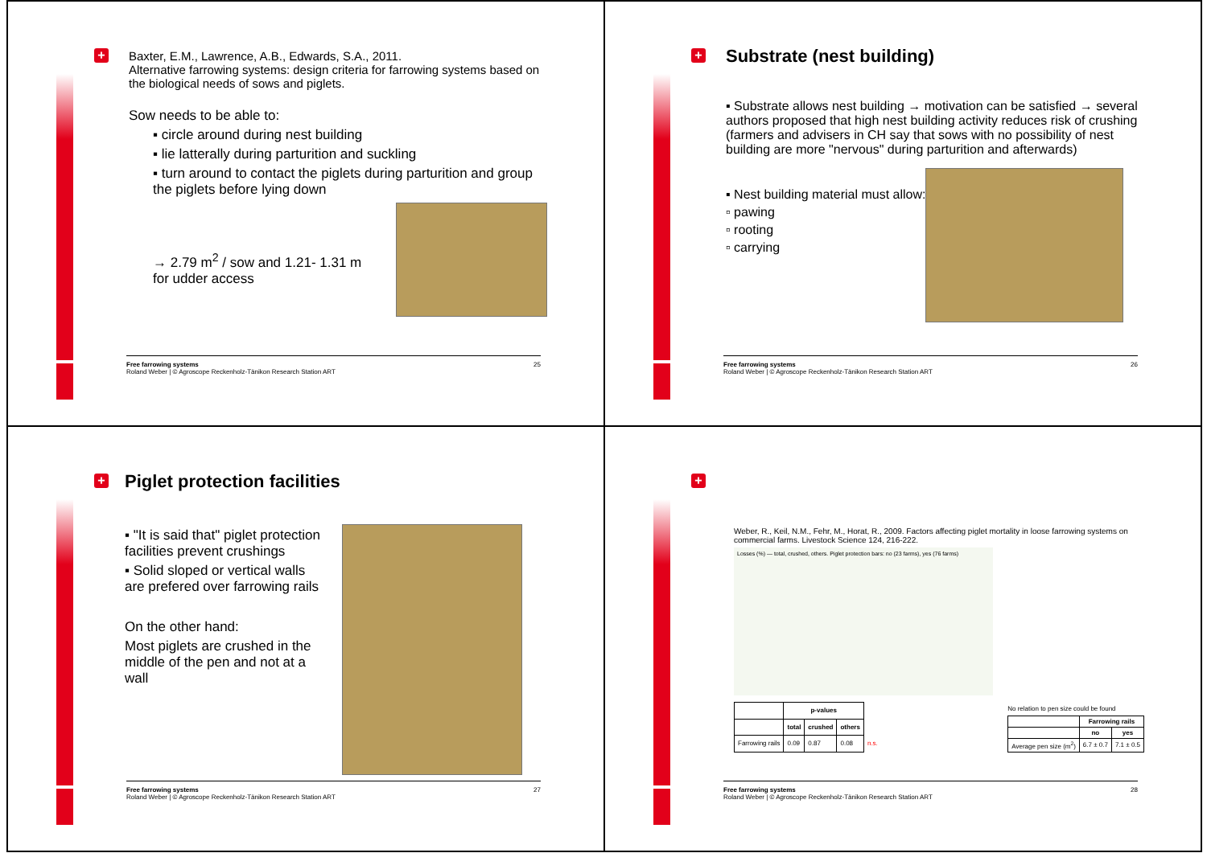+
Baxter, E.M., Lawrence, A.B., Edwards, S.A., 2011.
Alternative farrowing systems: design criteria for farrowing systems based on the biological needs of sows and piglets.
Sow needs to be able to:
▪ circle around during nest building
▪ lie latterally during parturition and suckling
▪ turn around to contact the piglets during parturition and group the piglets before lying down
→ 2.79 m<sup>2</sup> / sow and 1.21- 1.31 m for udder access
25 Free farrowing systems
Roland Weber | © Agroscope Reckenholz-Tänikon Research Station ART
+
Substrate (nest building)
▪ Substrate allows nest building → motivation can be satisfied → several authors proposed that high nest building activity reduces risk of crushing
(farmers and advisers in CH say that sows with no possibility of nest building are more "nervous" during parturition and afterwards)
▪ Nest building material must allow:
▫ pawing
▫ rooting
▫ carrying
26 Free farrowing systems
Roland Weber | © Agroscope Reckenholz-Tänikon Research Station ART
+
Piglet protection facilities
▪ "It is said that" piglet protection facilities prevent crushings
▪ Solid sloped or vertical walls are prefered over farrowing rails
On the other hand:
Most piglets are crushed in the middle of the pen and not at a wall
27 Free farrowing systems
Roland Weber | © Agroscope Reckenholz-Tänikon Research Station ART
+
Weber, R., Keil, N.M., Fehr, M., Horat, R., 2009. Factors affecting piglet mortality in loose farrowing systems on commercial farms. Livestock Science 124, 216-222.
Losses (%) — total, crushed, others. Piglet protection bars: no (23 farms), yes (76 farms)
| | p-values | | | |
| --- | --- | --- | --- | --- |
| | total | crushed | others | |
| Farrowing rails | 0.09 | 0.87 | 0.08 | n.s. |
No relation to pen size could be found
| | Farrowing rails | |
| --- | --- | --- |
| | no | yes |
| Average pen size (m<sup>2</sup>) | 6.7 ± 0.7 | 7.1 ± 0.5 |
28 Free farrowing systems
Roland Weber | © Agroscope Reckenholz-Tänikon Research Station ART